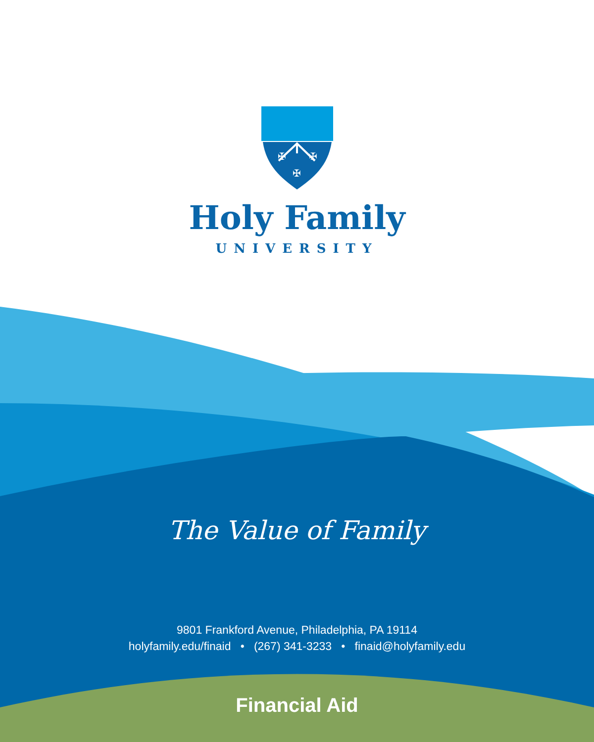✠
✠
✠
Holy Family
UNIVERSITY
The Value of Family
9801 Frankford Avenue, Philadelphia, PA 19114
holyfamily.edu/finaid • (267) 341-3233 • finaid@holyfamily.edu
Financial Aid